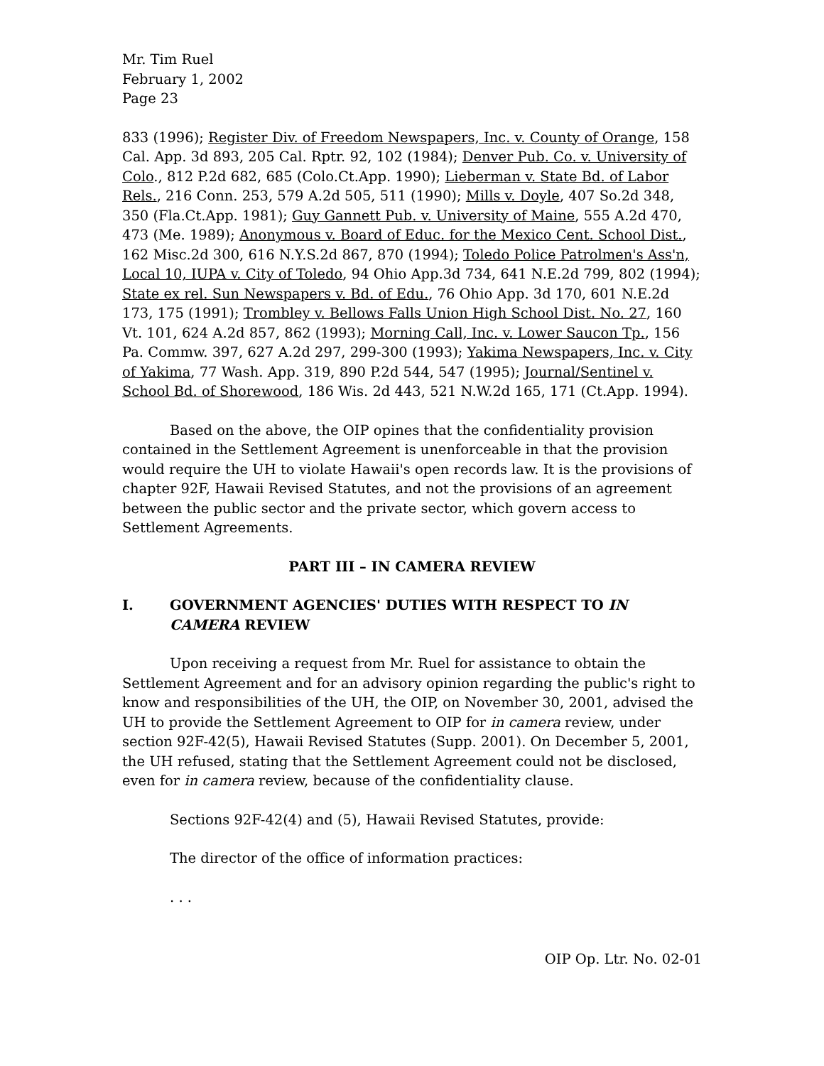Mr. Tim Ruel
February 1, 2002
Page 23
833 (1996); Register Div. of Freedom Newspapers, Inc. v. County of Orange, 158 Cal. App. 3d 893, 205 Cal. Rptr. 92, 102 (1984); Denver Pub. Co. v. University of Colo., 812 P.2d 682, 685 (Colo.Ct.App. 1990); Lieberman v. State Bd. of Labor Rels., 216 Conn. 253, 579 A.2d 505, 511 (1990); Mills v. Doyle, 407 So.2d 348, 350 (Fla.Ct.App. 1981); Guy Gannett Pub. v. University of Maine, 555 A.2d 470, 473 (Me. 1989); Anonymous v. Board of Educ. for the Mexico Cent. School Dist., 162 Misc.2d 300, 616 N.Y.S.2d 867, 870 (1994); Toledo Police Patrolmen's Ass'n, Local 10, IUPA v. City of Toledo, 94 Ohio App.3d 734, 641 N.E.2d 799, 802 (1994); State ex rel. Sun Newspapers v. Bd. of Edu., 76 Ohio App. 3d 170, 601 N.E.2d 173, 175 (1991); Trombley v. Bellows Falls Union High School Dist. No. 27, 160 Vt. 101, 624 A.2d 857, 862 (1993); Morning Call, Inc. v. Lower Saucon Tp., 156 Pa. Commw. 397, 627 A.2d 297, 299-300 (1993); Yakima Newspapers, Inc. v. City of Yakima, 77 Wash. App. 319, 890 P.2d 544, 547 (1995); Journal/Sentinel v. School Bd. of Shorewood, 186 Wis. 2d 443, 521 N.W.2d 165, 171 (Ct.App. 1994).
Based on the above, the OIP opines that the confidentiality provision contained in the Settlement Agreement is unenforceable in that the provision would require the UH to violate Hawaii's open records law. It is the provisions of chapter 92F, Hawaii Revised Statutes, and not the provisions of an agreement between the public sector and the private sector, which govern access to Settlement Agreements.
PART III – IN CAMERA REVIEW
I. GOVERNMENT AGENCIES' DUTIES WITH RESPECT TO IN CAMERA REVIEW
Upon receiving a request from Mr. Ruel for assistance to obtain the Settlement Agreement and for an advisory opinion regarding the public's right to know and responsibilities of the UH, the OIP, on November 30, 2001, advised the UH to provide the Settlement Agreement to OIP for in camera review, under section 92F-42(5), Hawaii Revised Statutes (Supp. 2001). On December 5, 2001, the UH refused, stating that the Settlement Agreement could not be disclosed, even for in camera review, because of the confidentiality clause.
Sections 92F-42(4) and (5), Hawaii Revised Statutes, provide:
The director of the office of information practices:
. . .
OIP Op. Ltr. No. 02-01